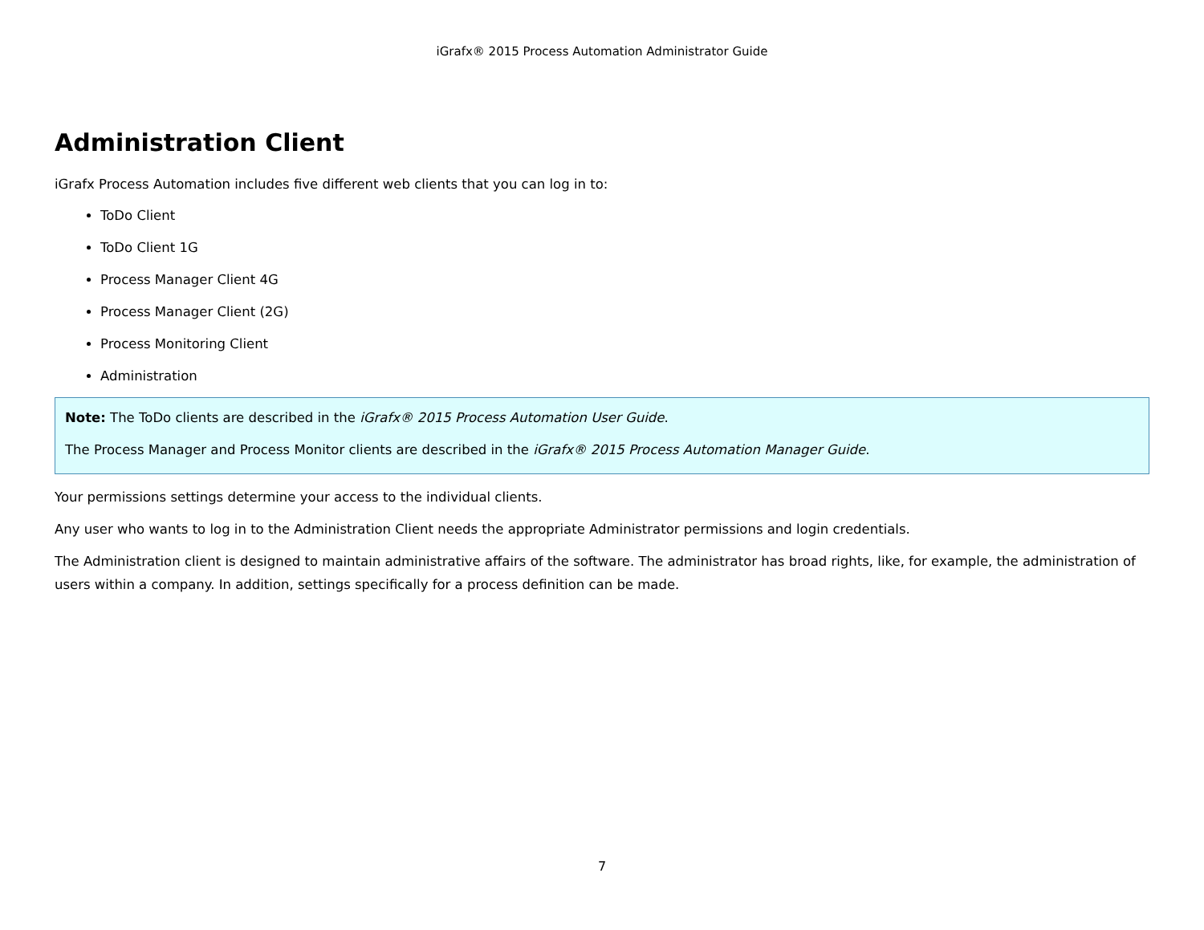iGrafx® 2015 Process Automation Administrator Guide
Administration Client
iGrafx Process Automation includes five different web clients that you can log in to:
ToDo Client
ToDo Client 1G
Process Manager Client 4G
Process Manager Client (2G)
Process Monitoring Client
Administration
Note: The ToDo clients are described in the iGrafx® 2015 Process Automation User Guide.
The Process Manager and Process Monitor clients are described in the iGrafx® 2015 Process Automation Manager Guide.
Your permissions settings determine your access to the individual clients.
Any user who wants to log in to the Administration Client needs the appropriate Administrator permissions and login credentials.
The Administration client is designed to maintain administrative affairs of the software. The administrator has broad rights, like, for example, the administration of users within a company. In addition, settings specifically for a process definition can be made.
7